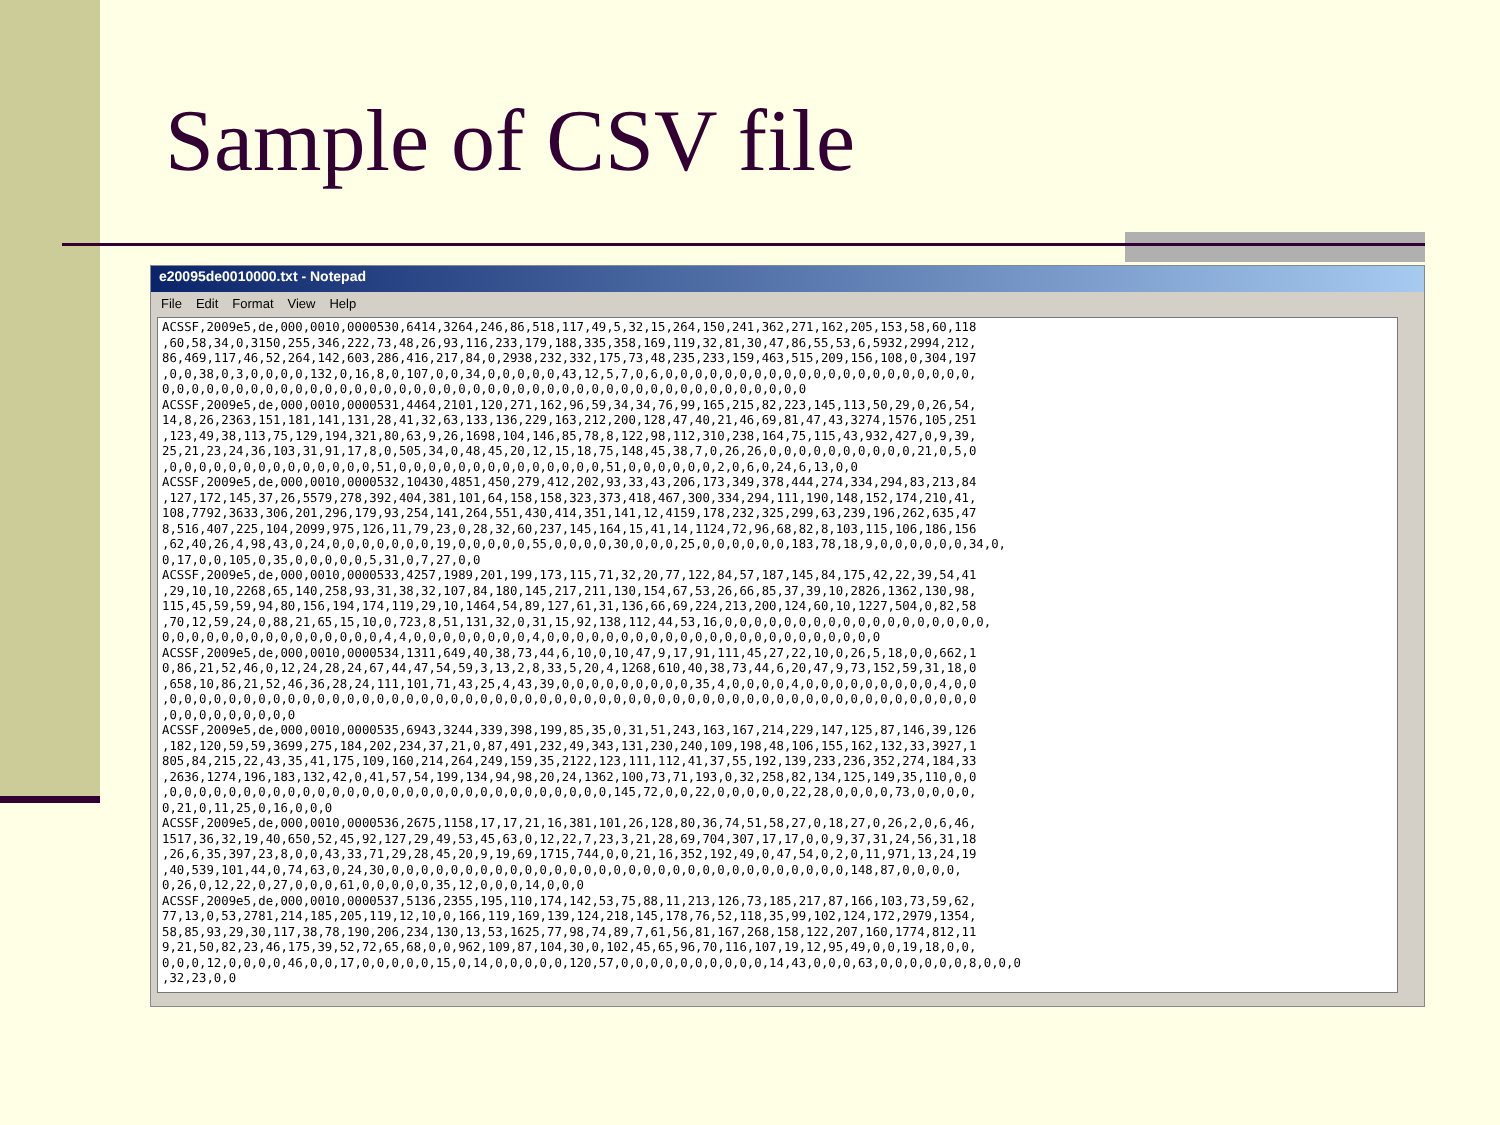Sample of CSV file
e20095de0010000.txt - Notepad
File Edit Format View Help
ACSSF,2009e5,de,000,0010,0000530,6414,3264,246,86,518,117,49,5,32,15,264,150,241,362,271,162,205,153,58,60,118 ,60,58,34,0,3150,255,346,222,73,48,26,93,116,233,179,188,335,358,169,119,32,81,30,47,86,55,53,6,5932,2994,212, 86,469,117,46,52,264,142,603,286,416,217,84,0,2938,232,332,175,73,48,235,233,159,463,515,209,156,108,0,304,197 ,0,0,38,0,3,0,0,0,0,132,0,16,8,0,107,0,0,34,0,0,0,0,0,43,12,5,7,0,6,0,0,0,0,0,0,0,0,0,0,0,0,0,0,0,0,0,0,0,0,0, 0,0,0,0,0,0,0,0,0,0,0,0,0,0,0,0,0,0,0,0,0,0,0,0,0,0,0,0,0,0,0,0,0,0,0,0,0,0,0,0,0,0,0,0 ACSSF,2009e5,de,000,0010,0000531,4464,2101,120,271,162,96,59,34,34,76,99,165,215,82,223,145,113,50,29,0,26,54, 14,8,26,2363,151,181,141,131,28,41,32,63,133,136,229,163,212,200,128,47,40,21,46,69,81,47,43,3274,1576,105,251 ,123,49,38,113,75,129,194,321,80,63,9,26,1698,104,146,85,78,8,122,98,112,310,238,164,75,115,43,932,427,0,9,39, 25,21,23,24,36,103,31,91,17,8,0,505,34,0,48,45,20,12,15,18,75,148,45,38,7,0,26,26,0,0,0,0,0,0,0,0,0,0,21,0,5,0 ,0,0,0,0,0,0,0,0,0,0,0,0,0,0,51,0,0,0,0,0,0,0,0,0,0,0,0,0,0,51,0,0,0,0,0,0,2,0,6,0,24,6,13,0,0 ACSSF,2009e5,de,000,0010,0000532,10430,4851,450,279,412,202,93,33,43,206,173,349,378,444,274,334,294,83,213,84 ,127,172,145,37,26,5579,278,392,404,381,101,64,158,158,323,373,418,467,300,334,294,111,190,148,152,174,210,41, 108,7792,3633,306,201,296,179,93,254,141,264,551,430,414,351,141,12,4159,178,232,325,299,63,239,196,262,635,47 8,516,407,225,104,2099,975,126,11,79,23,0,28,32,60,237,145,164,15,41,14,1124,72,96,68,82,8,103,115,106,186,156 ,62,40,26,4,98,43,0,24,0,0,0,0,0,0,0,19,0,0,0,0,0,55,0,0,0,0,30,0,0,0,25,0,0,0,0,0,0,183,78,18,9,0,0,0,0,0,0,34,0, 0,17,0,0,105,0,35,0,0,0,0,0,5,31,0,7,27,0,0 ACSSF,2009e5,de,000,0010,0000533,4257,1989,201,199,173,115,71,32,20,77,122,84,57,187,145,84,175,42,22,39,54,41 ,29,10,10,2268,65,140,258,93,31,38,32,107,84,180,145,217,211,130,154,67,53,26,66,85,37,39,10,2826,1362,130,98, 115,45,59,59,94,80,156,194,174,119,29,10,1464,54,89,127,61,31,136,66,69,224,213,200,124,60,10,1227,504,0,82,58 ,70,12,59,24,0,88,21,65,15,10,0,723,8,51,131,32,0,31,15,92,138,112,44,53,16,0,0,0,0,0,0,0,0,0,0,0,0,0,0,0,0,0,0, 0,0,0,0,0,0,0,0,0,0,0,0,0,0,0,4,4,0,0,0,0,0,0,0,0,4,0,0,0,0,0,0,0,0,0,0,0,0,0,0,0,0,0,0,0,0,0,0,0 ACSSF,2009e5,de,000,0010,0000534,1311,649,40,38,73,44,6,10,0,10,47,9,17,91,111,45,27,22,10,0,26,5,18,0,0,662,1 0,86,21,52,46,0,12,24,28,24,67,44,47,54,59,3,13,2,8,33,5,20,4,1268,610,40,38,73,44,6,20,47,9,73,152,59,31,18,0 ,658,10,86,21,52,46,36,28,24,111,101,71,43,25,4,43,39,0,0,0,0,0,0,0,0,0,35,4,0,0,0,0,4,0,0,0,0,0,0,0,0,0,4,0,0 ,0,0,0,0,0,0,0,0,0,0,0,0,0,0,0,0,0,0,0,0,0,0,0,0,0,0,0,0,0,0,0,0,0,0,0,0,0,0,0,0,0,0,0,0,0,0,0,0,0,0,0,0,0,0,0 ,0,0,0,0,0,0,0,0,0 ACSSF,2009e5,de,000,0010,0000535,6943,3244,339,398,199,85,35,0,31,51,243,163,167,214,229,147,125,87,146,39,126 ,182,120,59,59,3699,275,184,202,234,37,21,0,87,491,232,49,343,131,230,240,109,198,48,106,155,162,132,33,3927,1 805,84,215,22,43,35,41,175,109,160,214,264,249,159,35,2122,123,111,112,41,37,55,192,139,233,236,352,274,184,33 ,2636,1274,196,183,132,42,0,41,57,54,199,134,94,98,20,24,1362,100,73,71,193,0,32,258,82,134,125,149,35,110,0,0 ,0,0,0,0,0,0,0,0,0,0,0,0,0,0,0,0,0,0,0,0,0,0,0,0,0,0,0,0,0,0,145,72,0,0,22,0,0,0,0,0,22,28,0,0,0,0,73,0,0,0,0, 0,21,0,11,25,0,16,0,0,0 ACSSF,2009e5,de,000,0010,0000536,2675,1158,17,17,21,16,381,101,26,128,80,36,74,51,58,27,0,18,27,0,26,2,0,6,46, 1517,36,32,19,40,650,52,45,92,127,29,49,53,45,63,0,12,22,7,23,3,21,28,69,704,307,17,17,0,0,9,37,31,24,56,31,18 ,26,6,35,397,23,8,0,0,43,33,71,29,28,45,20,9,19,69,1715,744,0,0,21,16,352,192,49,0,47,54,0,2,0,11,971,13,24,19 ,40,539,101,44,0,74,63,0,24,30,0,0,0,0,0,0,0,0,0,0,0,0,0,0,0,0,0,0,0,0,0,0,0,0,0,0,0,0,0,0,0,148,87,0,0,0,0, 0,26,0,12,22,0,27,0,0,0,61,0,0,0,0,0,35,12,0,0,0,14,0,0,0 ACSSF,2009e5,de,000,0010,0000537,5136,2355,195,110,174,142,53,75,88,11,213,126,73,185,217,87,166,103,73,59,62, 77,13,0,53,2781,214,185,205,119,12,10,0,166,119,169,139,124,218,145,178,76,52,118,35,99,102,124,172,2979,1354, 58,85,93,29,30,117,38,78,190,206,234,130,13,53,1625,77,98,74,89,7,61,56,81,167,268,158,122,207,160,1774,812,11 9,21,50,82,23,46,175,39,52,72,65,68,0,0,962,109,87,104,30,0,102,45,65,96,70,116,107,19,12,95,49,0,0,19,18,0,0, 0,0,0,12,0,0,0,0,46,0,0,17,0,0,0,0,0,15,0,14,0,0,0,0,0,120,57,0,0,0,0,0,0,0,0,0,0,14,43,0,0,0,63,0,0,0,0,0,0,8,0,0,0 ,32,23,0,0